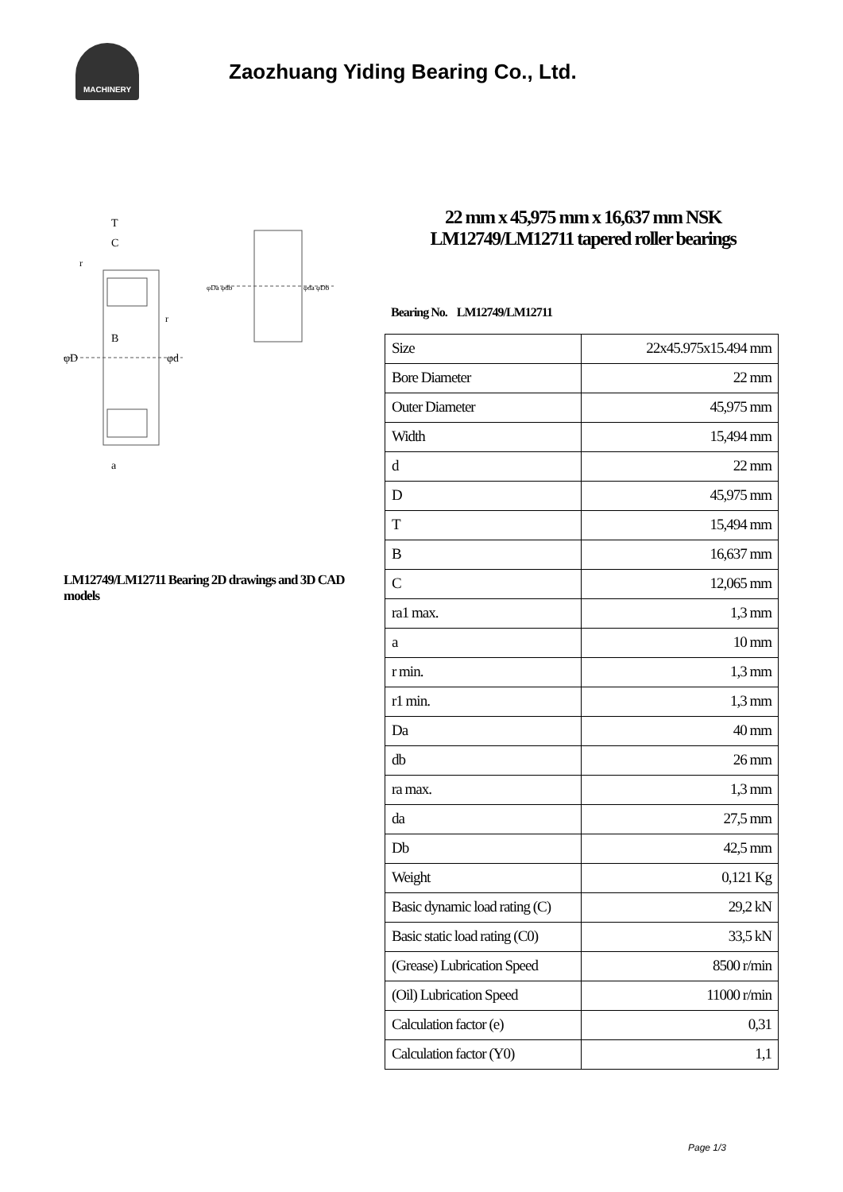MACHINERY
Zaozhuang Yiding Bearing Co., Ltd.
T
C
B
φD
φd
a
r
r
φDa φdb
φda φDb
LM12749/LM12711 Bearing 2D drawings and 3D CAD models
22 mm x 45,975 mm x 16,637 mm NSK LM12749/LM12711 tapered roller bearings
Bearing No. LM12749/LM12711
| Size | 22x45.975x15.494 mm |
| Bore Diameter | 22 mm |
| Outer Diameter | 45,975 mm |
| Width | 15,494 mm |
| d | 22 mm |
| D | 45,975 mm |
| T | 15,494 mm |
| B | 16,637 mm |
| C | 12,065 mm |
| ra1 max. | 1,3 mm |
| a | 10 mm |
| r min. | 1,3 mm |
| r1 min. | 1,3 mm |
| Da | 40 mm |
| db | 26 mm |
| ra max. | 1,3 mm |
| da | 27,5 mm |
| Db | 42,5 mm |
| Weight | 0,121 Kg |
| Basic dynamic load rating (C) | 29,2 kN |
| Basic static load rating (C0) | 33,5 kN |
| (Grease) Lubrication Speed | 8500 r/min |
| (Oil) Lubrication Speed | 11000 r/min |
| Calculation factor (e) | 0,31 |
| Calculation factor (Y0) | 1,1 |
Page 1/3